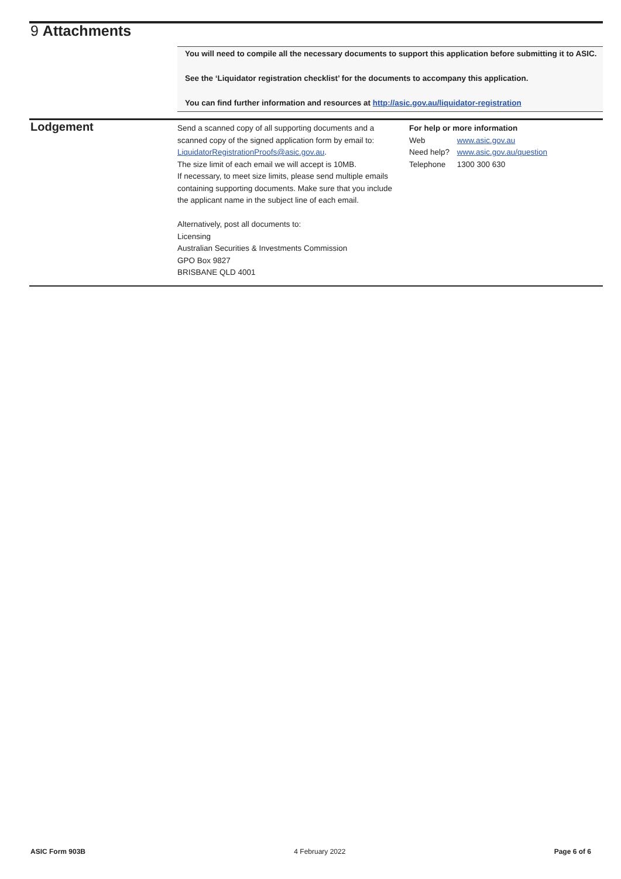9 Attachments
You will need to compile all the necessary documents to support this application before submitting it to ASIC.
See the ‘Liquidator registration checklist’ for the documents to accompany this application.
You can find further information and resources at http://asic.gov.au/liquidator-registration
Lodgement
Send a scanned copy of all supporting documents and a scanned copy of the signed application form by email to: LiquidatorRegistrationProofs@asic.gov.au.
The size limit of each email we will accept is 10MB.
If necessary, to meet size limits, please send multiple emails containing supporting documents. Make sure that you include the applicant name in the subject line of each email.
Alternatively, post all documents to:
Licensing
Australian Securities & Investments Commission
GPO Box 9827
BRISBANE QLD 4001
For help or more information
Web www.asic.gov.au
Need help? www.asic.gov.au/question
Telephone 1300 300 630
ASIC Form 903B 4 February 2022 Page 6 of 6